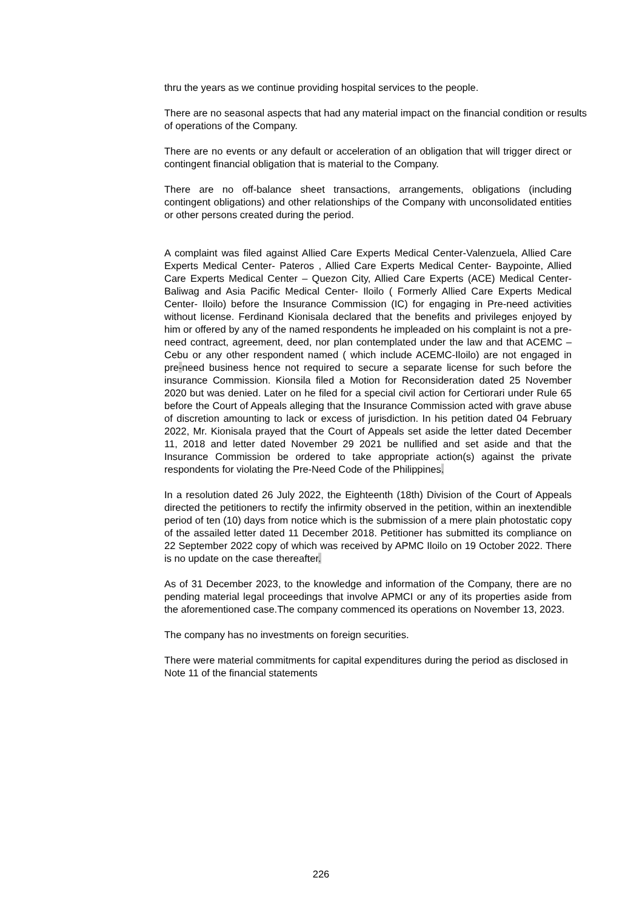thru the years as we continue providing hospital services to the people.
There are no seasonal aspects that had any material impact on the financial condition or results of operations of the Company.
There are no events or any default or acceleration of an obligation that will trigger direct or contingent financial obligation that is material to the Company.
There are no off-balance sheet transactions, arrangements, obligations (including contingent obligations) and other relationships of the Company with unconsolidated entities or other persons created during the period.
A complaint was filed against Allied Care Experts Medical Center-Valenzuela, Allied Care Experts Medical Center- Pateros , Allied Care Experts Medical Center- Baypointe, Allied Care Experts Medical Center – Quezon City, Allied Care Experts (ACE) Medical Center- Baliwag and Asia Pacific Medical Center- Iloilo ( Formerly Allied Care Experts Medical Center- Iloilo) before the Insurance Commission (IC) for engaging in Pre-need activities without license. Ferdinand Kionisala declared that the benefits and privileges enjoyed by him or offered by any of the named respondents he impleaded on his complaint is not a pre-need contract, agreement, deed, nor plan contemplated under the law and that ACEMC – Cebu or any other respondent named ( which include ACEMC-Iloilo) are not engaged in pre-need business hence not required to secure a separate license for such before the insurance Commission. Kionsila filed a Motion for Reconsideration dated 25 November 2020 but was denied. Later on he filed for a special civil action for Certiorari under Rule 65 before the Court of Appeals alleging that the Insurance Commission acted with grave abuse of discretion amounting to lack or excess of jurisdiction. In his petition dated 04 February 2022, Mr. Kionisala prayed that the Court of Appeals set aside the letter dated December 11, 2018 and letter dated November 29 2021 be nullified and set aside and that the Insurance Commission be ordered to take appropriate action(s) against the private respondents for violating the Pre-Need Code of the Philippines.
In a resolution dated 26 July 2022, the Eighteenth (18th) Division of the Court of Appeals directed the petitioners to rectify the infirmity observed in the petition, within an inextendible period of ten (10) days from notice which is the submission of a mere plain photostatic copy of the assailed letter dated 11 December 2018. Petitioner has submitted its compliance on 22 September 2022 copy of which was received by APMC Iloilo on 19 October 2022. There is no update on the case thereafter.
As of 31 December 2023, to the knowledge and information of the Company, there are no pending material legal proceedings that involve APMCI or any of its properties aside from the aforementioned case.The company commenced its operations on November 13, 2023.
The company has no investments on foreign securities.
There were material commitments for capital expenditures during the period as disclosed in Note 11 of the financial statements
226